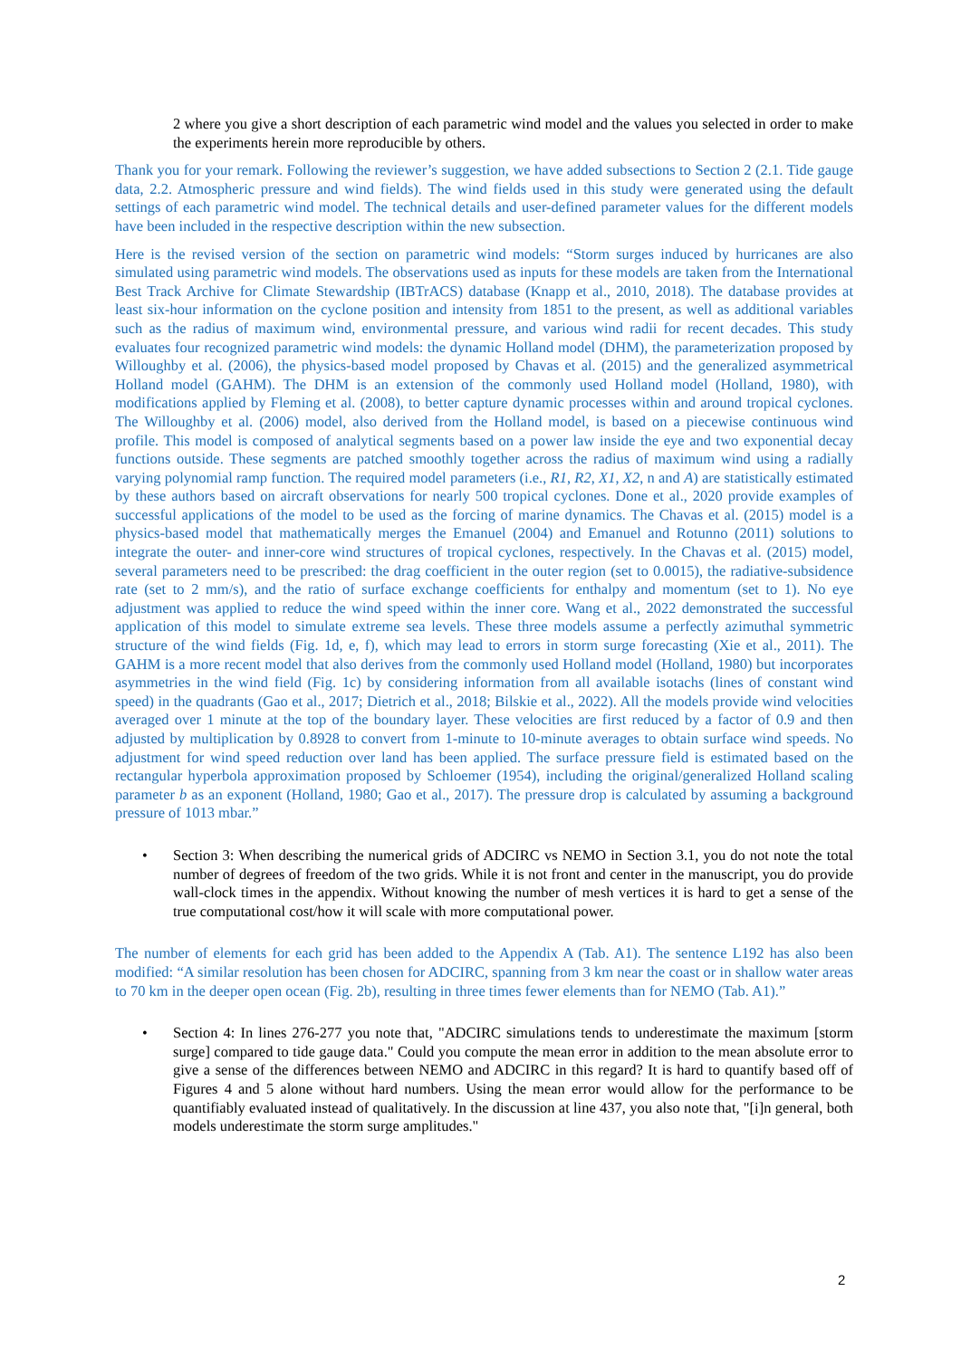2 where you give a short description of each parametric wind model and the values you selected in order to make the experiments herein more reproducible by others.
Thank you for your remark. Following the reviewer’s suggestion, we have added subsections to Section 2 (2.1. Tide gauge data, 2.2. Atmospheric pressure and wind fields). The wind fields used in this study were generated using the default settings of each parametric wind model. The technical details and user-defined parameter values for the different models have been included in the respective description within the new subsection.
Here is the revised version of the section on parametric wind models: “Storm surges induced by hurricanes are also simulated using parametric wind models. The observations used as inputs for these models are taken from the International Best Track Archive for Climate Stewardship (IBTrACS) database (Knapp et al., 2010, 2018). The database provides at least six-hour information on the cyclone position and intensity from 1851 to the present, as well as additional variables such as the radius of maximum wind, environmental pressure, and various wind radii for recent decades. This study evaluates four recognized parametric wind models: the dynamic Holland model (DHM), the parameterization proposed by Willoughby et al. (2006), the physics-based model proposed by Chavas et al. (2015) and the generalized asymmetrical Holland model (GAHM). The DHM is an extension of the commonly used Holland model (Holland, 1980), with modifications applied by Fleming et al. (2008), to better capture dynamic processes within and around tropical cyclones. The Willoughby et al. (2006) model, also derived from the Holland model, is based on a piecewise continuous wind profile. This model is composed of analytical segments based on a power law inside the eye and two exponential decay functions outside. These segments are patched smoothly together across the radius of maximum wind using a radially varying polynomial ramp function. The required model parameters (i.e., R1, R2, X1, X2, n and A) are statistically estimated by these authors based on aircraft observations for nearly 500 tropical cyclones. Done et al., 2020 provide examples of successful applications of the model to be used as the forcing of marine dynamics. The Chavas et al. (2015) model is a physics-based model that mathematically merges the Emanuel (2004) and Emanuel and Rotunno (2011) solutions to integrate the outer- and inner-core wind structures of tropical cyclones, respectively. In the Chavas et al. (2015) model, several parameters need to be prescribed: the drag coefficient in the outer region (set to 0.0015), the radiative-subsidence rate (set to 2 mm/s), and the ratio of surface exchange coefficients for enthalpy and momentum (set to 1). No eye adjustment was applied to reduce the wind speed within the inner core. Wang et al., 2022 demonstrated the successful application of this model to simulate extreme sea levels. These three models assume a perfectly azimuthal symmetric structure of the wind fields (Fig. 1d, e, f), which may lead to errors in storm surge forecasting (Xie et al., 2011). The GAHM is a more recent model that also derives from the commonly used Holland model (Holland, 1980) but incorporates asymmetries in the wind field (Fig. 1c) by considering information from all available isotachs (lines of constant wind speed) in the quadrants (Gao et al., 2017; Dietrich et al., 2018; Bilskie et al., 2022). All the models provide wind velocities averaged over 1 minute at the top of the boundary layer. These velocities are first reduced by a factor of 0.9 and then adjusted by multiplication by 0.8928 to convert from 1-minute to 10-minute averages to obtain surface wind speeds. No adjustment for wind speed reduction over land has been applied. The surface pressure field is estimated based on the rectangular hyperbola approximation proposed by Schloemer (1954), including the original/generalized Holland scaling parameter b as an exponent (Holland, 1980; Gao et al., 2017). The pressure drop is calculated by assuming a background pressure of 1013 mbar.”
• Section 3: When describing the numerical grids of ADCIRC vs NEMO in Section 3.1, you do not note the total number of degrees of freedom of the two grids. While it is not front and center in the manuscript, you do provide wall-clock times in the appendix. Without knowing the number of mesh vertices it is hard to get a sense of the true computational cost/how it will scale with more computational power.
The number of elements for each grid has been added to the Appendix A (Tab. A1). The sentence L192 has also been modified: “A similar resolution has been chosen for ADCIRC, spanning from 3 km near the coast or in shallow water areas to 70 km in the deeper open ocean (Fig. 2b), resulting in three times fewer elements than for NEMO (Tab. A1).”
• Section 4: In lines 276-277 you note that, "ADCIRC simulations tends to underestimate the maximum [storm surge] compared to tide gauge data." Could you compute the mean error in addition to the mean absolute error to give a sense of the differences between NEMO and ADCIRC in this regard? It is hard to quantify based off of Figures 4 and 5 alone without hard numbers. Using the mean error would allow for the performance to be quantifiably evaluated instead of qualitatively. In the discussion at line 437, you also note that, "[i]n general, both models underestimate the storm surge amplitudes."
2